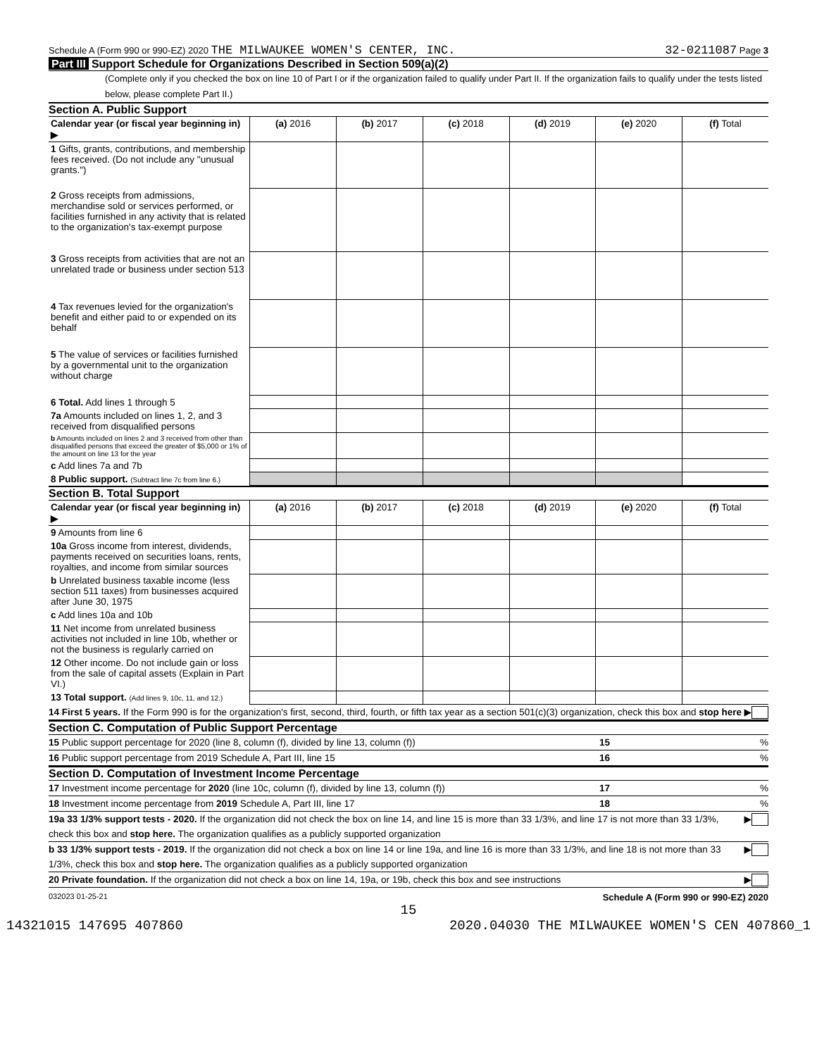Schedule A (Form 990 or 990-EZ) 2020 THE MILWAUKEE WOMEN'S CENTER, INC. 32-0211087 Page 3
Part III Support Schedule for Organizations Described in Section 509(a)(2)
(Complete only if you checked the box on line 10 of Part I or if the organization failed to qualify under Part II. If the organization fails to qualify under the tests listed below, please complete Part II.)
Section A. Public Support
| Calendar year (or fiscal year beginning in) ▶ | (a) 2016 | (b) 2017 | (c) 2018 | (d) 2019 | (e) 2020 | (f) Total |
| --- | --- | --- | --- | --- | --- | --- |
| 1 Gifts, grants, contributions, and membership fees received. (Do not include any "unusual grants.") | | | | | | |
| 2 Gross receipts from admissions, merchandise sold or services performed, or facilities furnished in any activity that is related to the organization's tax-exempt purpose | | | | | | |
| 3 Gross receipts from activities that are not an unrelated trade or business under section 513 | | | | | | |
| 4 Tax revenues levied for the organization's benefit and either paid to or expended on its behalf | | | | | | |
| 5 The value of services or facilities furnished by a governmental unit to the organization without charge | | | | | | |
| 6 Total. Add lines 1 through 5 | | | | | | |
| 7a Amounts included on lines 1, 2, and 3 received from disqualified persons | | | | | | |
| b Amounts included on lines 2 and 3 received from other than disqualified persons that exceed the greater of $5,000 or 1% of the amount on line 13 for the year | | | | | | |
| c Add lines 7a and 7b | | | | | | |
| 8 Public support. (Subtract line 7c from line 6.) | | | | | | |
Section B. Total Support
| Calendar year (or fiscal year beginning in) ▶ | (a) 2016 | (b) 2017 | (c) 2018 | (d) 2019 | (e) 2020 | (f) Total |
| --- | --- | --- | --- | --- | --- | --- |
| 9 Amounts from line 6 | | | | | | |
| 10a Gross income from interest, dividends, payments received on securities loans, rents, royalties, and income from similar sources | | | | | | |
| b Unrelated business taxable income (less section 511 taxes) from businesses acquired after June 30, 1975 | | | | | | |
| c Add lines 10a and 10b | | | | | | |
| 11 Net income from unrelated business activities not included in line 10b, whether or not the business is regularly carried on | | | | | | |
| 12 Other income. Do not include gain or loss from the sale of capital assets (Explain in Part VI.) | | | | | | |
| 13 Total support. (Add lines 9, 10c, 11, and 12.) | | | | | | |
14 First 5 years. If the Form 990 is for the organization's first, second, third, fourth, or fifth tax year as a section 501(c)(3) organization, check this box and stop here ▶
Section C. Computation of Public Support Percentage
15 Public support percentage for 2020 (line 8, column (f), divided by line 13, column (f)) 15%
16 Public support percentage from 2019 Schedule A, Part III, line 15 16%
Section D. Computation of Investment Income Percentage
17 Investment income percentage for 2020 (line 10c, column (f), divided by line 13, column (f)) 17%
18 Investment income percentage from 2019 Schedule A, Part III, line 17 18%
19a 33 1/3% support tests - 2020. If the organization did not check the box on line 14, and line 15 is more than 33 1/3%, and line 17 is not more than 33 1/3%, check this box and stop here. The organization qualifies as a publicly supported organization ▶
b 33 1/3% support tests - 2019. If the organization did not check a box on line 14 or line 19a, and line 16 is more than 33 1/3%, and line 18 is not more than 33 1/3%, check this box and stop here. The organization qualifies as a publicly supported organization ▶
20 Private foundation. If the organization did not check a box on line 14, 19a, or 19b, check this box and see instructions ▶
032023 01-25-21 Schedule A (Form 990 or 990-EZ) 2020
15
14321015 147695 407860 2020.04030 THE MILWAUKEE WOMEN'S CEN 407860_1